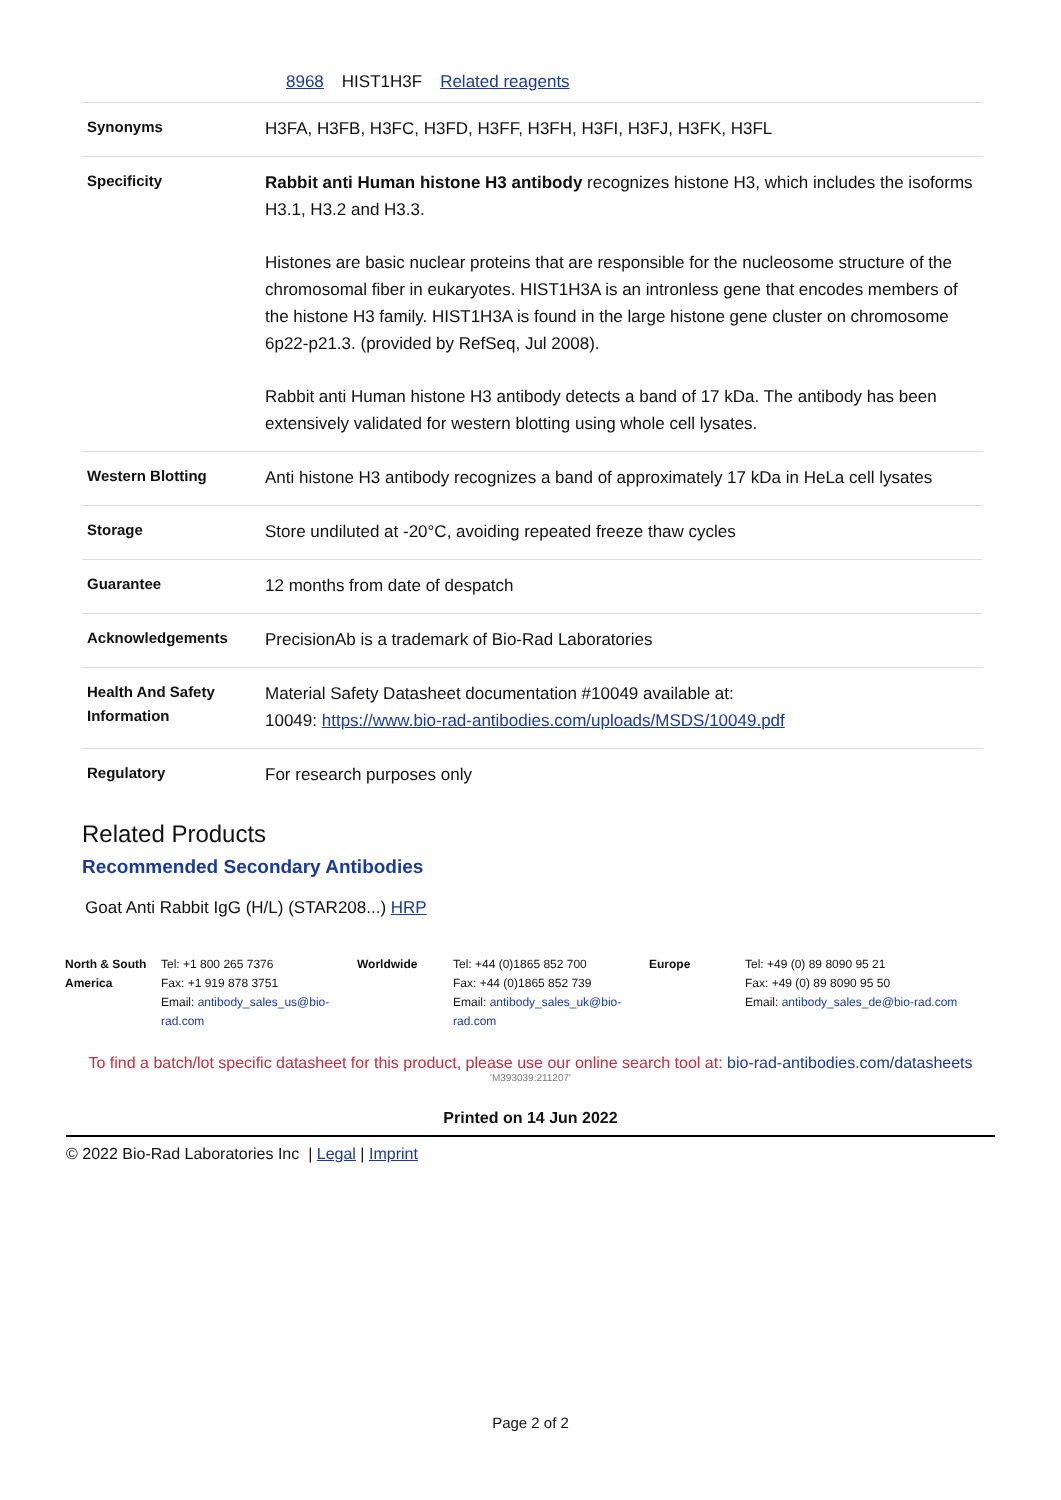8968 HIST1H3F Related reagents
| Synonyms | H3FA, H3FB, H3FC, H3FD, H3FF, H3FH, H3FI, H3FJ, H3FK, H3FL |
| Specificity | Rabbit anti Human histone H3 antibody recognizes histone H3, which includes the isoforms H3.1, H3.2 and H3.3. Histones are basic nuclear proteins that are responsible for the nucleosome structure of the chromosomal fiber in eukaryotes. HIST1H3A is an intronless gene that encodes members of the histone H3 family. HIST1H3A is found in the large histone gene cluster on chromosome 6p22-p21.3. (provided by RefSeq, Jul 2008). Rabbit anti Human histone H3 antibody detects a band of 17 kDa. The antibody has been extensively validated for western blotting using whole cell lysates. |
| Western Blotting | Anti histone H3 antibody recognizes a band of approximately 17 kDa in HeLa cell lysates |
| Storage | Store undiluted at -20°C, avoiding repeated freeze thaw cycles |
| Guarantee | 12 months from date of despatch |
| Acknowledgements | PrecisionAb is a trademark of Bio-Rad Laboratories |
| Health And Safety Information | Material Safety Datasheet documentation #10049 available at: 10049: https://www.bio-rad-antibodies.com/uploads/MSDS/10049.pdf |
| Regulatory | For research purposes only |
Related Products
Recommended Secondary Antibodies
Goat Anti Rabbit IgG (H/L) (STAR208...) HRP
| North & South America | Tel: +1 800 265 7376 Fax: +1 919 878 3751 Email: antibody_sales_us@bio-rad.com | Worldwide | Tel: +44 (0)1865 852 700 Fax: +44 (0)1865 852 739 Email: antibody_sales_uk@bio-rad.com | Europe | Tel: +49 (0) 89 8090 95 21 Fax: +49 (0) 89 8090 95 50 Email: antibody_sales_de@bio-rad.com |
To find a batch/lot specific datasheet for this product, please use our online search tool at: bio-rad-antibodies.com/datasheets
'M393039:211207'
Printed on 14 Jun 2022
© 2022 Bio-Rad Laboratories Inc | Legal | Imprint
Page 2 of 2